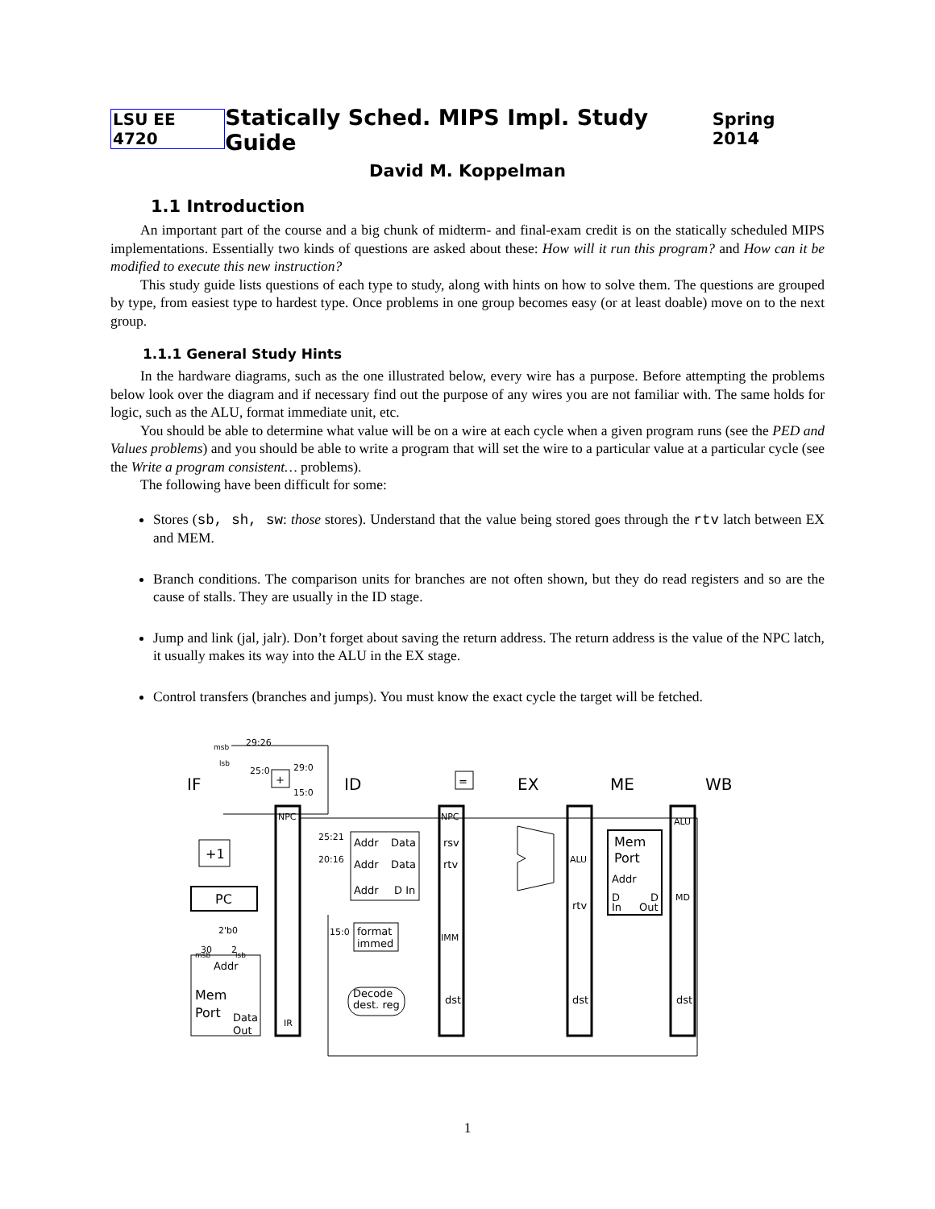LSU EE 4720 Statically Sched. MIPS Impl. Study Guide Spring 2014
David M. Koppelman
1.1 Introduction
An important part of the course and a big chunk of midterm- and final-exam credit is on the statically scheduled MIPS implementations. Essentially two kinds of questions are asked about these: How will it run this program? and How can it be modified to execute this new instruction?
This study guide lists questions of each type to study, along with hints on how to solve them. The questions are grouped by type, from easiest type to hardest type. Once problems in one group becomes easy (or at least doable) move on to the next group.
1.1.1 General Study Hints
In the hardware diagrams, such as the one illustrated below, every wire has a purpose. Before attempting the problems below look over the diagram and if necessary find out the purpose of any wires you are not familiar with. The same holds for logic, such as the ALU, format immediate unit, etc.
You should be able to determine what value will be on a wire at each cycle when a given program runs (see the PED and Values problems) and you should be able to write a program that will set the wire to a particular value at a particular cycle (see the Write a program consistent… problems).
The following have been difficult for some:
Stores (sb, sh, sw: those stores). Understand that the value being stored goes through the rtv latch between EX and MEM.
Branch conditions. The comparison units for branches are not often shown, but they do read registers and so are the cause of stalls. They are usually in the ID stage.
Jump and link (jal, jalr). Don’t forget about saving the return address. The return address is the value of the NPC latch, it usually makes its way into the ALU in the EX stage.
Control transfers (branches and jumps). You must know the exact cycle the target will be fetched.
IF
ID
EX
ME
WB
+
=
29:26
25:0
29:0
15:0
NPC
NPC
+1
PC
25:21
20:16
Addr
Data
Addr
Data
Addr
D In
rsv
rtv
15:0
format
immed
IMM
ALU
rtv
Mem
Port
Addr
D
D
In
Out
ALU
MD
Decode
dest. reg
dst
dst
dst
30
2
2'b0
Addr
Mem
Port
Data
Out
IR
msb
lsb
msb
lsb
1